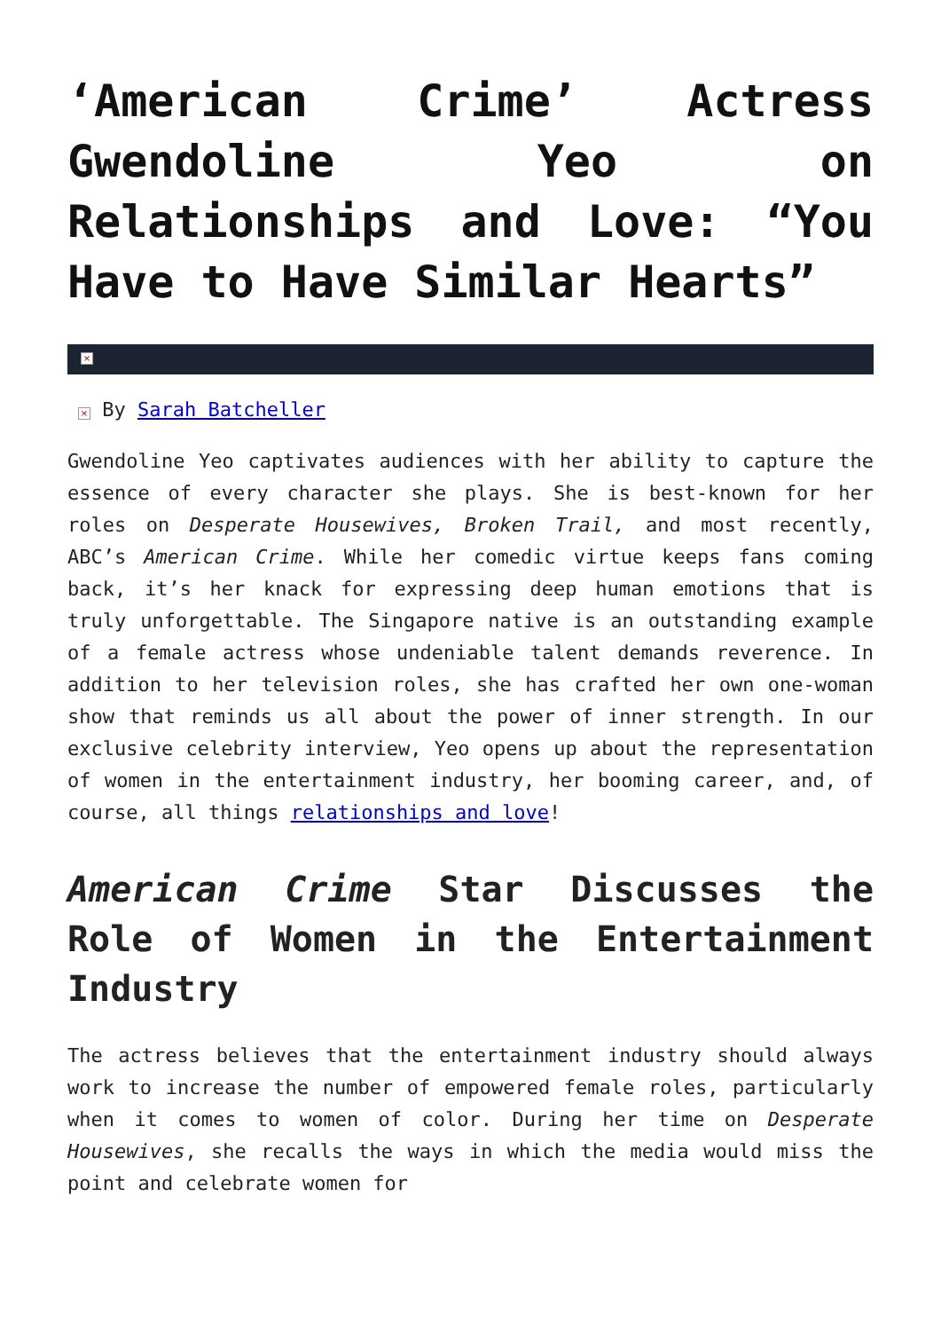‘American Crime’ Actress Gwendoline Yeo on Relationships and Love: “You Have to Have Similar Hearts”
×
× By Sarah Batcheller
Gwendoline Yeo captivates audiences with her ability to capture the essence of every character she plays. She is best-known for her roles on Desperate Housewives, Broken Trail, and most recently, ABC’s American Crime. While her comedic virtue keeps fans coming back, it’s her knack for expressing deep human emotions that is truly unforgettable. The Singapore native is an outstanding example of a female actress whose undeniable talent demands reverence. In addition to her television roles, she has crafted her own one-woman show that reminds us all about the power of inner strength. In our exclusive celebrity interview, Yeo opens up about the representation of women in the entertainment industry, her booming career, and, of course, all things relationships and love!
American Crime Star Discusses the Role of Women in the Entertainment Industry
The actress believes that the entertainment industry should always work to increase the number of empowered female roles, particularly when it comes to women of color. During her time on Desperate Housewives, she recalls the ways in which the media would miss the point and celebrate women for